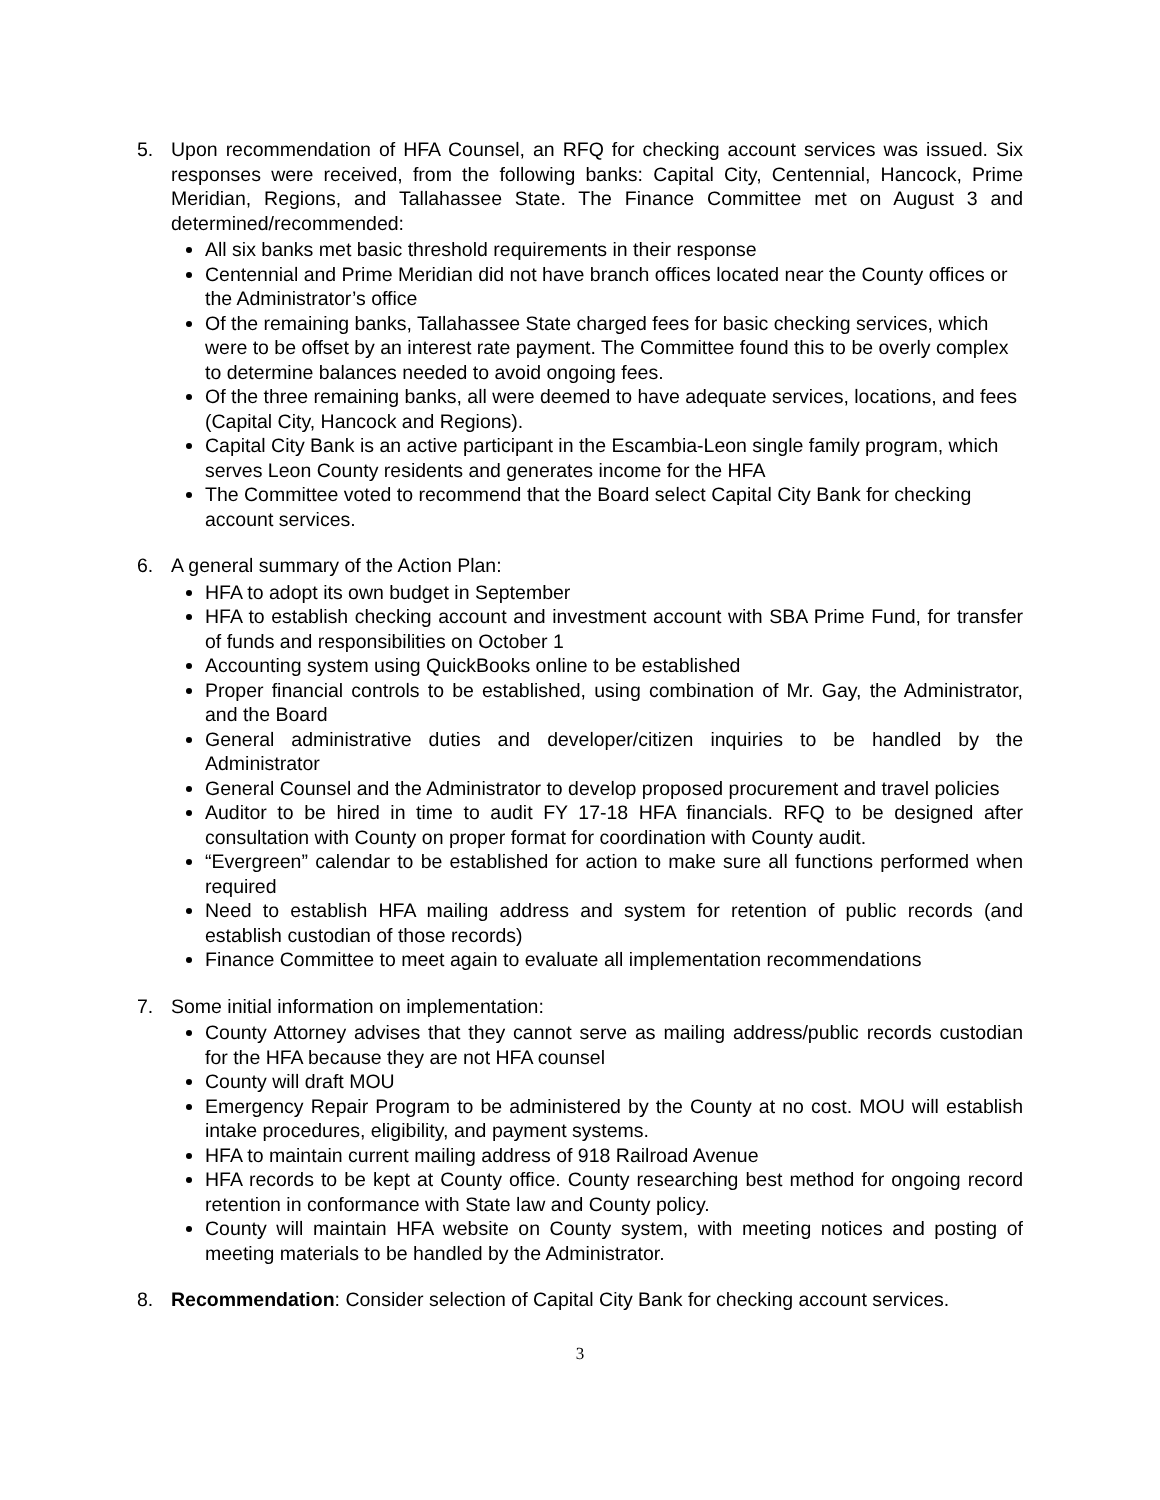5. Upon recommendation of HFA Counsel, an RFQ for checking account services was issued. Six responses were received, from the following banks: Capital City, Centennial, Hancock, Prime Meridian, Regions, and Tallahassee State. The Finance Committee met on August 3 and determined/recommended:
All six banks met basic threshold requirements in their response
Centennial and Prime Meridian did not have branch offices located near the County offices or the Administrator’s office
Of the remaining banks, Tallahassee State charged fees for basic checking services, which were to be offset by an interest rate payment. The Committee found this to be overly complex to determine balances needed to avoid ongoing fees.
Of the three remaining banks, all were deemed to have adequate services, locations, and fees (Capital City, Hancock and Regions).
Capital City Bank is an active participant in the Escambia-Leon single family program, which serves Leon County residents and generates income for the HFA
The Committee voted to recommend that the Board select Capital City Bank for checking account services.
6. A general summary of the Action Plan:
HFA to adopt its own budget in September
HFA to establish checking account and investment account with SBA Prime Fund, for transfer of funds and responsibilities on October 1
Accounting system using QuickBooks online to be established
Proper financial controls to be established, using combination of Mr. Gay, the Administrator, and the Board
General administrative duties and developer/citizen inquiries to be handled by the Administrator
General Counsel and the Administrator to develop proposed procurement and travel policies
Auditor to be hired in time to audit FY 17-18 HFA financials. RFQ to be designed after consultation with County on proper format for coordination with County audit.
“Evergreen” calendar to be established for action to make sure all functions performed when required
Need to establish HFA mailing address and system for retention of public records (and establish custodian of those records)
Finance Committee to meet again to evaluate all implementation recommendations
7. Some initial information on implementation:
County Attorney advises that they cannot serve as mailing address/public records custodian for the HFA because they are not HFA counsel
County will draft MOU
Emergency Repair Program to be administered by the County at no cost. MOU will establish intake procedures, eligibility, and payment systems.
HFA to maintain current mailing address of 918 Railroad Avenue
HFA records to be kept at County office. County researching best method for ongoing record retention in conformance with State law and County policy.
County will maintain HFA website on County system, with meeting notices and posting of meeting materials to be handled by the Administrator.
8. Recommendation: Consider selection of Capital City Bank for checking account services.
3